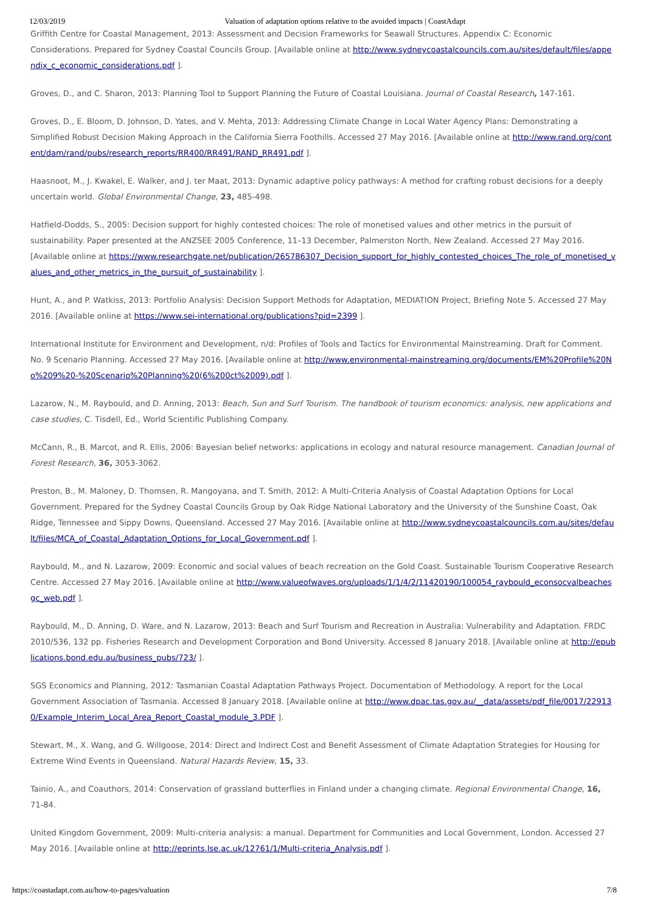12/03/2019 Valuation of adaptation options relative to the avoided impacts | CoastAdapt
Griffith Centre for Coastal Management, 2013: Assessment and Decision Frameworks for Seawall Structures. Appendix C: Economic Considerations. Prepared for Sydney Coastal Councils Group. [Available online at http://www.sydneycoastalcouncils.com.au/sites/default/files/appendix_c_economic_considerations.pdf ].
Groves, D., and C. Sharon, 2013: Planning Tool to Support Planning the Future of Coastal Louisiana. Journal of Coastal Research, 147-161.
Groves, D., E. Bloom, D. Johnson, D. Yates, and V. Mehta, 2013: Addressing Climate Change in Local Water Agency Plans: Demonstrating a Simplified Robust Decision Making Approach in the California Sierra Foothills. Accessed 27 May 2016. [Available online at http://www.rand.org/content/dam/rand/pubs/research_reports/RR400/RR491/RAND_RR491.pdf ].
Haasnoot, M., J. Kwakel, E. Walker, and J. ter Maat, 2013: Dynamic adaptive policy pathways: A method for crafting robust decisions for a deeply uncertain world. Global Environmental Change, 23, 485-498.
Hatfield-Dodds, S., 2005: Decision support for highly contested choices: The role of monetised values and other metrics in the pursuit of sustainability. Paper presented at the ANZSEE 2005 Conference, 11–13 December, Palmerston North, New Zealand. Accessed 27 May 2016. [Available online at https://www.researchgate.net/publication/265786307_Decision_support_for_highly_contested_choices_The_role_of_monetised_values_and_other_metrics_in_the_pursuit_of_sustainability ].
Hunt, A., and P. Watkiss, 2013: Portfolio Analysis: Decision Support Methods for Adaptation, MEDIATION Project, Briefing Note 5. Accessed 27 May 2016. [Available online at https://www.sei-international.org/publications?pid=2399 ].
International Institute for Environment and Development, n/d: Profiles of Tools and Tactics for Environmental Mainstreaming. Draft for Comment. No. 9 Scenario Planning. Accessed 27 May 2016. [Available online at http://www.environmental-mainstreaming.org/documents/EM%20Profile%20No%209%20-%20Scenario%20Planning%20(6%200ct%2009).pdf ].
Lazarow, N., M. Raybould, and D. Anning, 2013: Beach, Sun and Surf Tourism. The handbook of tourism economics: analysis, new applications and case studies, C. Tisdell, Ed., World Scientific Publishing Company.
McCann, R., B. Marcot, and R. Ellis, 2006: Bayesian belief networks: applications in ecology and natural resource management. Canadian Journal of Forest Research, 36, 3053-3062.
Preston, B., M. Maloney, D. Thomsen, R. Mangoyana, and T. Smith, 2012: A Multi-Criteria Analysis of Coastal Adaptation Options for Local Government. Prepared for the Sydney Coastal Councils Group by Oak Ridge National Laboratory and the University of the Sunshine Coast, Oak Ridge, Tennessee and Sippy Downs, Queensland. Accessed 27 May 2016. [Available online at http://www.sydneycoastalcouncils.com.au/sites/default/files/MCA_of_Coastal_Adaptation_Options_for_Local_Government.pdf ].
Raybould, M., and N. Lazarow, 2009: Economic and social values of beach recreation on the Gold Coast. Sustainable Tourism Cooperative Research Centre. Accessed 27 May 2016. [Available online at http://www.valueofwaves.org/uploads/1/1/4/2/11420190/100054_raybould_econsocvalbeachesgc_web.pdf ].
Raybould, M., D. Anning, D. Ware, and N. Lazarow, 2013: Beach and Surf Tourism and Recreation in Australia: Vulnerability and Adaptation. FRDC 2010/536, 132 pp. Fisheries Research and Development Corporation and Bond University. Accessed 8 January 2018. [Available online at http://epublications.bond.edu.au/business_pubs/723/ ].
SGS Economics and Planning, 2012: Tasmanian Coastal Adaptation Pathways Project. Documentation of Methodology. A report for the Local Government Association of Tasmania. Accessed 8 January 2018. [Available online at http://www.dpac.tas.gov.au/__data/assets/pdf_file/0017/229130/Example_Interim_Local_Area_Report_Coastal_module_3.PDF ].
Stewart, M., X. Wang, and G. Willgoose, 2014: Direct and Indirect Cost and Benefit Assessment of Climate Adaptation Strategies for Housing for Extreme Wind Events in Queensland. Natural Hazards Review, 15, 33.
Tainio, A., and Coauthors, 2014: Conservation of grassland butterflies in Finland under a changing climate. Regional Environmental Change, 16, 71-84.
United Kingdom Government, 2009: Multi-criteria analysis: a manual. Department for Communities and Local Government, London. Accessed 27 May 2016. [Available online at http://eprints.lse.ac.uk/12761/1/Multi-criteria_Analysis.pdf ].
https://coastadapt.com.au/how-to-pages/valuation 7/8